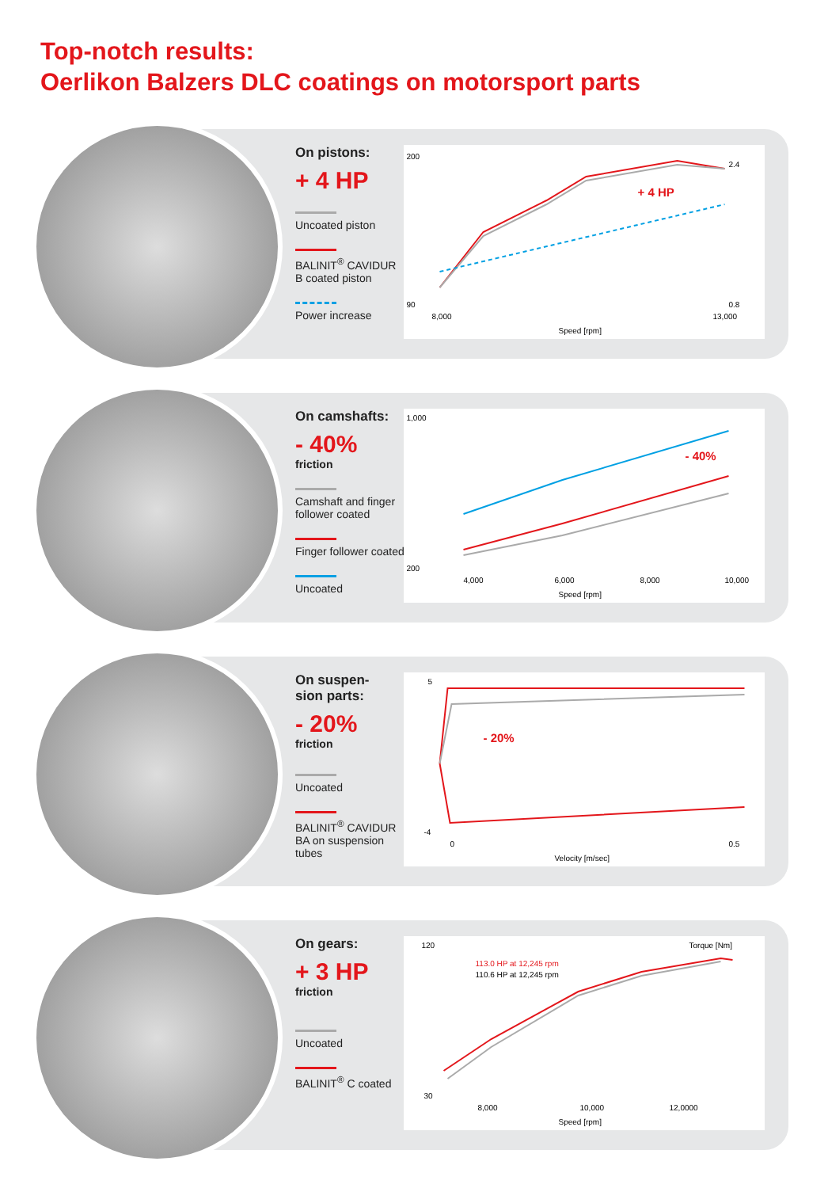Top-notch results:
Oerlikon Balzers DLC coatings on motorsport parts
On pistons:
+ 4 HP
Uncoated piston BALINIT<sup>®</sup> CAVIDUR B coated piston Power increase
+ 4 HP
200
90
8,000
13,000
Speed [rpm]
2.4
0.8
On camshafts:
- 40%
friction Camshaft and finger follower coated Finger follower coated Uncoated
- 40%
1,000
200
4,000
6,000
8,000
10,000
Speed [rpm]
On suspen-
sion parts:
- 20%
friction Uncoated BALINIT<sup>®</sup> CAVIDUR BA on suspension tubes
- 20%
5
-4
0
0.5
Velocity [m/sec]
On gears:
+ 3 HP
friction Uncoated BALINIT<sup>®</sup> C coated
113.0 HP at 12,245 rpm
110.6 HP at 12,245 rpm
Torque [Nm]
120
30
8,000
10,000
12,0000
Speed [rpm]